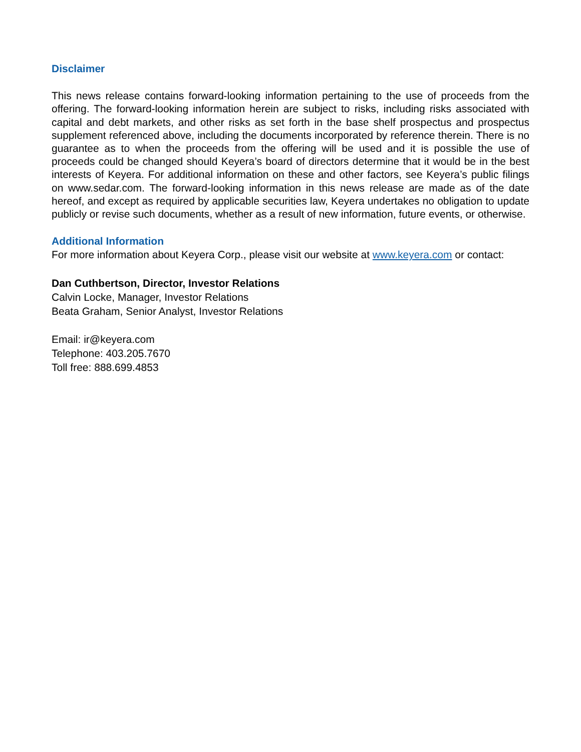Disclaimer
This news release contains forward-looking information pertaining to the use of proceeds from the offering. The forward-looking information herein are subject to risks, including risks associated with capital and debt markets, and other risks as set forth in the base shelf prospectus and prospectus supplement referenced above, including the documents incorporated by reference therein. There is no guarantee as to when the proceeds from the offering will be used and it is possible the use of proceeds could be changed should Keyera’s board of directors determine that it would be in the best interests of Keyera. For additional information on these and other factors, see Keyera’s public filings on www.sedar.com. The forward-looking information in this news release are made as of the date hereof, and except as required by applicable securities law, Keyera undertakes no obligation to update publicly or revise such documents, whether as a result of new information, future events, or otherwise.
Additional Information
For more information about Keyera Corp., please visit our website at www.keyera.com or contact:
Dan Cuthbertson, Director, Investor Relations
Calvin Locke, Manager, Investor Relations
Beata Graham, Senior Analyst, Investor Relations
Email: ir@keyera.com
Telephone: 403.205.7670
Toll free: 888.699.4853